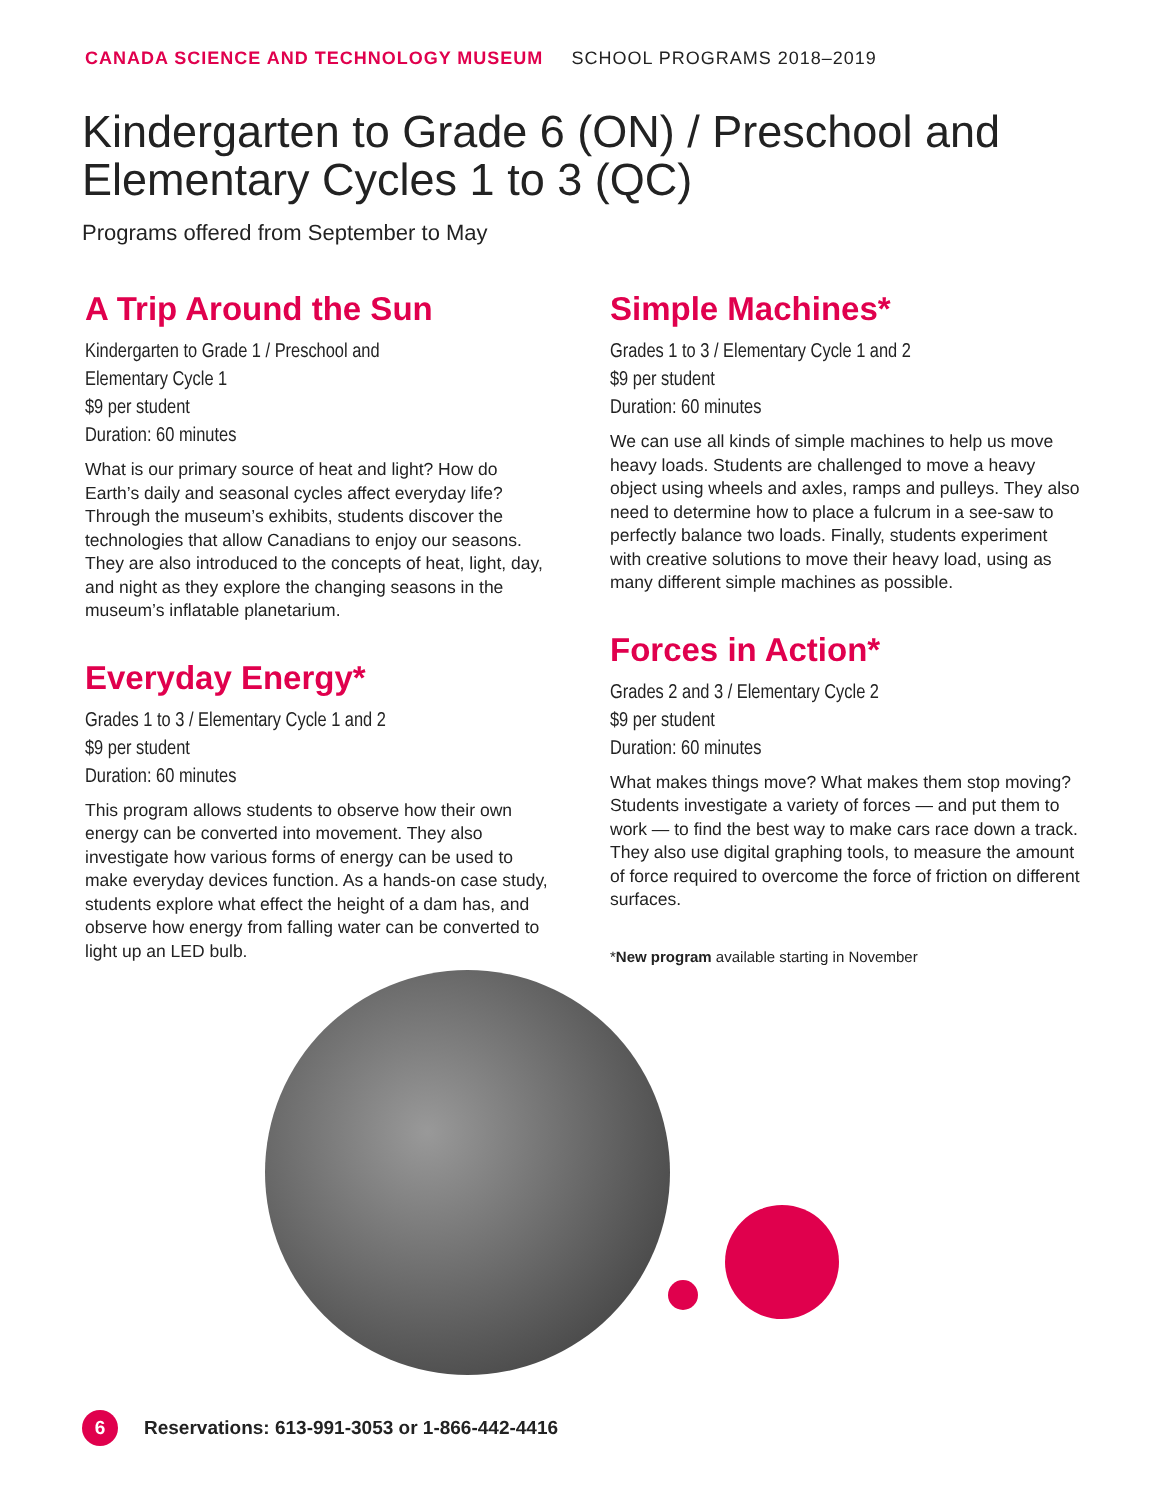CANADA SCIENCE AND TECHNOLOGY MUSEUM SCHOOL PROGRAMS 2018–2019
Kindergarten to Grade 6 (ON) / Preschool and Elementary Cycles 1 to 3 (QC)
Programs offered from September to May
A Trip Around the Sun
Kindergarten to Grade 1 / Preschool and
Elementary Cycle 1
$9 per student
Duration: 60 minutes
What is our primary source of heat and light? How do Earth’s daily and seasonal cycles affect everyday life? Through the museum’s exhibits, students discover the technologies that allow Canadians to enjoy our seasons. They are also introduced to the concepts of heat, light, day, and night as they explore the changing seasons in the museum’s inflatable planetarium.
Everyday Energy*
Grades 1 to 3 / Elementary Cycle 1 and 2
$9 per student
Duration: 60 minutes
This program allows students to observe how their own energy can be converted into movement. They also investigate how various forms of energy can be used to make everyday devices function. As a hands-on case study, students explore what effect the height of a dam has, and observe how energy from falling water can be converted to light up an LED bulb.
Simple Machines*
Grades 1 to 3 / Elementary Cycle 1 and 2
$9 per student
Duration: 60 minutes
We can use all kinds of simple machines to help us move heavy loads. Students are challenged to move a heavy object using wheels and axles, ramps and pulleys. They also need to determine how to place a fulcrum in a see-saw to perfectly balance two loads. Finally, students experiment with creative solutions to move their heavy load, using as many different simple machines as possible.
Forces in Action*
Grades 2 and 3 / Elementary Cycle 2
$9 per student
Duration: 60 minutes
What makes things move? What makes them stop moving? Students investigate a variety of forces — and put them to work — to find the best way to make cars race down a track. They also use digital graphing tools, to measure the amount of force required to overcome the force of friction on different surfaces.
*New program available starting in November
6
Reservations: 613-991-3053 or 1-866-442-4416